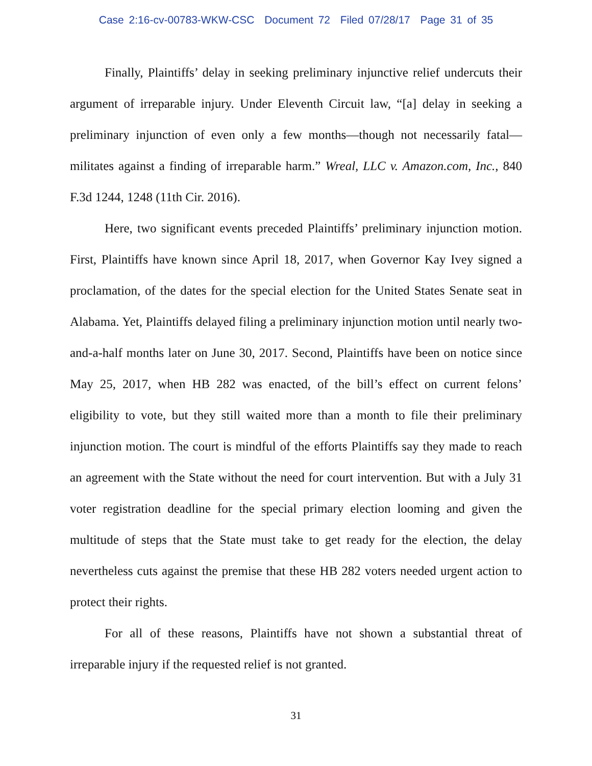Case 2:16-cv-00783-WKW-CSC Document 72 Filed 07/28/17 Page 31 of 35
Finally, Plaintiffs’ delay in seeking preliminary injunctive relief undercuts their argument of irreparable injury. Under Eleventh Circuit law, “[a] delay in seeking a preliminary injunction of even only a few months—though not necessarily fatal—militates against a finding of irreparable harm.” Wreal, LLC v. Amazon.com, Inc., 840 F.3d 1244, 1248 (11th Cir. 2016).
Here, two significant events preceded Plaintiffs’ preliminary injunction motion. First, Plaintiffs have known since April 18, 2017, when Governor Kay Ivey signed a proclamation, of the dates for the special election for the United States Senate seat in Alabama. Yet, Plaintiffs delayed filing a preliminary injunction motion until nearly two-and-a-half months later on June 30, 2017. Second, Plaintiffs have been on notice since May 25, 2017, when HB 282 was enacted, of the bill’s effect on current felons’ eligibility to vote, but they still waited more than a month to file their preliminary injunction motion. The court is mindful of the efforts Plaintiffs say they made to reach an agreement with the State without the need for court intervention. But with a July 31 voter registration deadline for the special primary election looming and given the multitude of steps that the State must take to get ready for the election, the delay nevertheless cuts against the premise that these HB 282 voters needed urgent action to protect their rights.
For all of these reasons, Plaintiffs have not shown a substantial threat of irreparable injury if the requested relief is not granted.
31